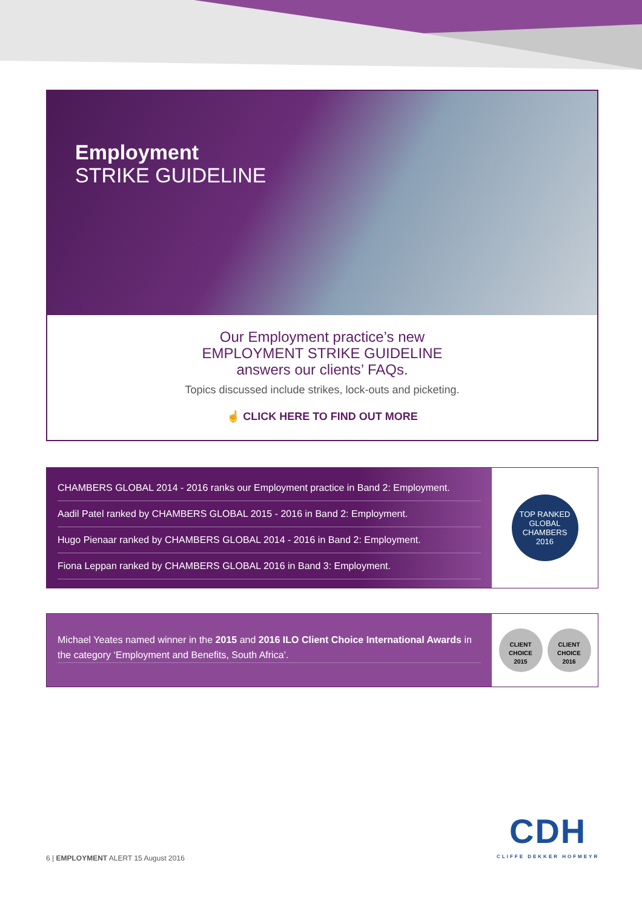Employment
STRIKE GUIDELINE
Our Employment practice’s new
EMPLOYMENT STRIKE GUIDELINE
answers our clients’ FAQs.
Topics discussed include strikes, lock-outs and picketing.
☝ CLICK HERE TO FIND OUT MORE
CHAMBERS GLOBAL 2014 - 2016 ranks our Employment practice in Band 2: Employment.
Aadil Patel ranked by CHAMBERS GLOBAL 2015 - 2016 in Band 2: Employment.
Hugo Pienaar ranked by CHAMBERS GLOBAL 2014 - 2016 in Band 2: Employment.
Fiona Leppan ranked by CHAMBERS GLOBAL 2016 in Band 3: Employment.
TOP RANKED
GLOBAL
CHAMBERS
2016
Michael Yeates named winner in the 2015 and 2016 ILO Client Choice International Awards in the category ‘Employment and Benefits, South Africa’.
CLIENT
CHOICE
2015 CLIENT
CHOICE
2016
6 | EMPLOYMENT ALERT 15 August 2016
CDH
CLIFFE DEKKER HOFMEYR